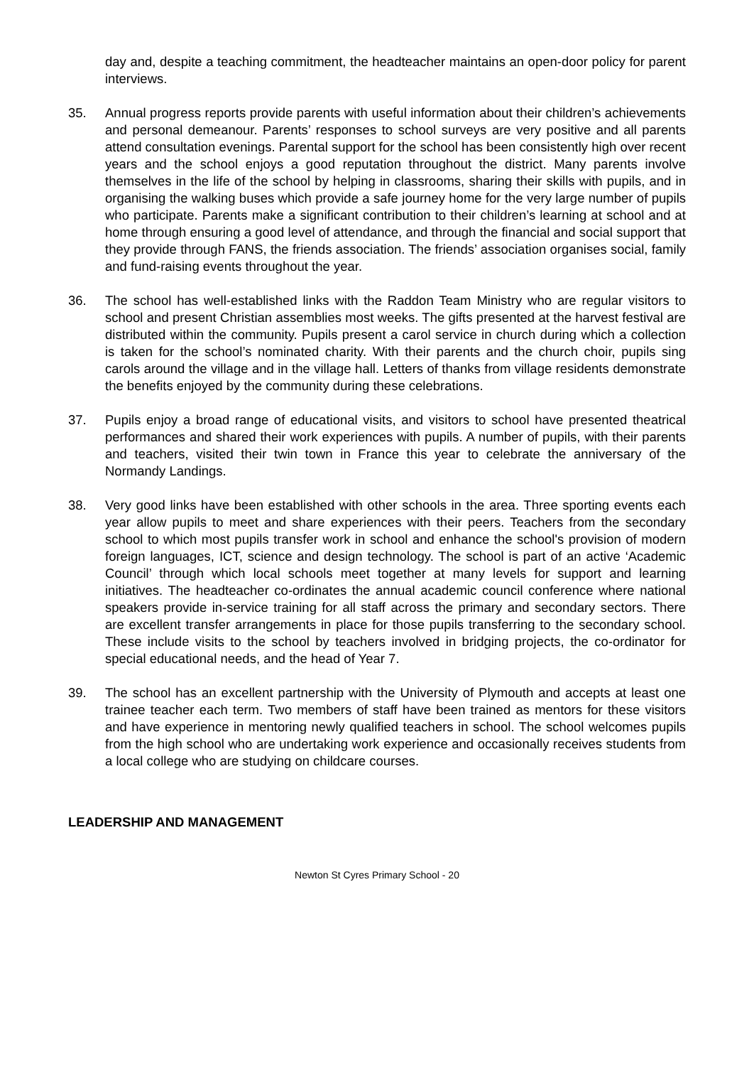day and, despite a teaching commitment, the headteacher maintains an open-door policy for parent interviews.
35. Annual progress reports provide parents with useful information about their children’s achievements and personal demeanour. Parents’ responses to school surveys are very positive and all parents attend consultation evenings. Parental support for the school has been consistently high over recent years and the school enjoys a good reputation throughout the district. Many parents involve themselves in the life of the school by helping in classrooms, sharing their skills with pupils, and in organising the walking buses which provide a safe journey home for the very large number of pupils who participate. Parents make a significant contribution to their children’s learning at school and at home through ensuring a good level of attendance, and through the financial and social support that they provide through FANS, the friends association. The friends’ association organises social, family and fund-raising events throughout the year.
36. The school has well-established links with the Raddon Team Ministry who are regular visitors to school and present Christian assemblies most weeks. The gifts presented at the harvest festival are distributed within the community. Pupils present a carol service in church during which a collection is taken for the school’s nominated charity. With their parents and the church choir, pupils sing carols around the village and in the village hall. Letters of thanks from village residents demonstrate the benefits enjoyed by the community during these celebrations.
37. Pupils enjoy a broad range of educational visits, and visitors to school have presented theatrical performances and shared their work experiences with pupils. A number of pupils, with their parents and teachers, visited their twin town in France this year to celebrate the anniversary of the Normandy Landings.
38. Very good links have been established with other schools in the area. Three sporting events each year allow pupils to meet and share experiences with their peers. Teachers from the secondary school to which most pupils transfer work in school and enhance the school's provision of modern foreign languages, ICT, science and design technology. The school is part of an active ‘Academic Council’ through which local schools meet together at many levels for support and learning initiatives. The headteacher co-ordinates the annual academic council conference where national speakers provide in-service training for all staff across the primary and secondary sectors. There are excellent transfer arrangements in place for those pupils transferring to the secondary school. These include visits to the school by teachers involved in bridging projects, the co-ordinator for special educational needs, and the head of Year 7.
39. The school has an excellent partnership with the University of Plymouth and accepts at least one trainee teacher each term. Two members of staff have been trained as mentors for these visitors and have experience in mentoring newly qualified teachers in school. The school welcomes pupils from the high school who are undertaking work experience and occasionally receives students from a local college who are studying on childcare courses.
LEADERSHIP AND MANAGEMENT
Newton St Cyres Primary School - 20